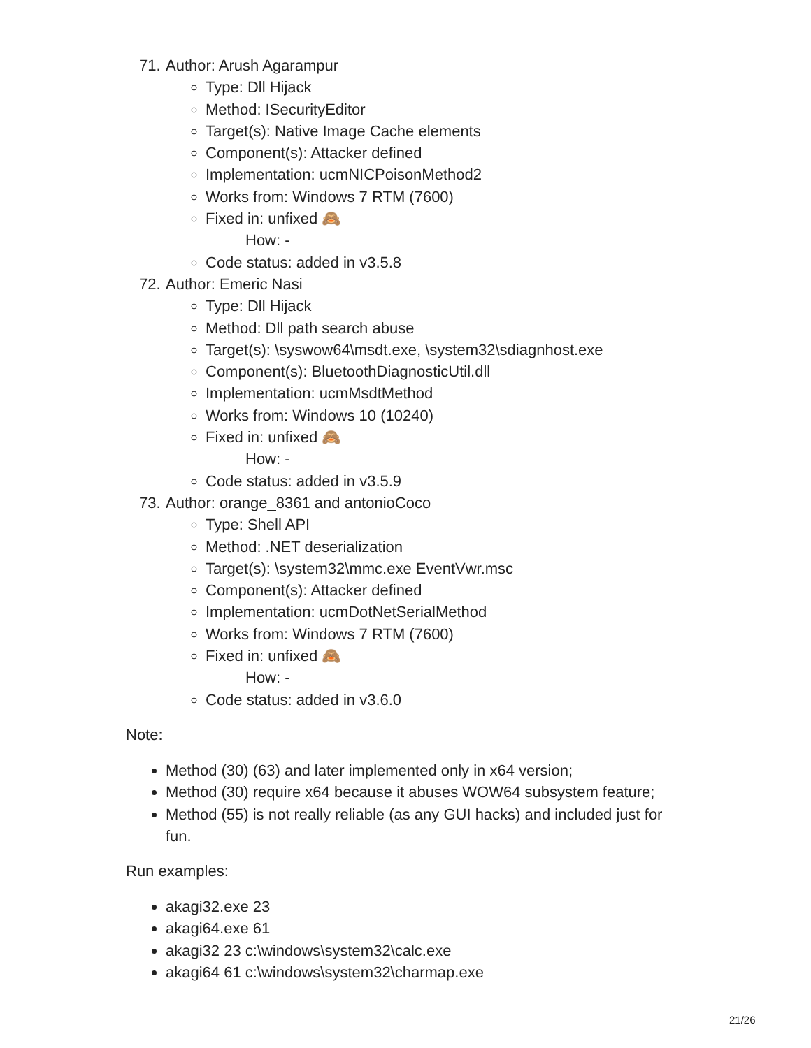71. Author: Arush Agarampur
Type: Dll Hijack
Method: ISecurityEditor
Target(s): Native Image Cache elements
Component(s): Attacker defined
Implementation: ucmNICPoisonMethod2
Works from: Windows 7 RTM (7600)
Fixed in: unfixed 🙈
How: -
Code status: added in v3.5.8
72. Author: Emeric Nasi
Type: Dll Hijack
Method: Dll path search abuse
Target(s): \syswow64\msdt.exe, \system32\sdiagnhost.exe
Component(s): BluetoothDiagnosticUtil.dll
Implementation: ucmMsdtMethod
Works from: Windows 10 (10240)
Fixed in: unfixed 🙈
How: -
Code status: added in v3.5.9
73. Author: orange_8361 and antonioCoco
Type: Shell API
Method: .NET deserialization
Target(s): \system32\mmc.exe EventVwr.msc
Component(s): Attacker defined
Implementation: ucmDotNetSerialMethod
Works from: Windows 7 RTM (7600)
Fixed in: unfixed 🙈
How: -
Code status: added in v3.6.0
Note:
Method (30) (63) and later implemented only in x64 version;
Method (30) require x64 because it abuses WOW64 subsystem feature;
Method (55) is not really reliable (as any GUI hacks) and included just for fun.
Run examples:
akagi32.exe 23
akagi64.exe 61
akagi32 23 c:\windows\system32\calc.exe
akagi64 61 c:\windows\system32\charmap.exe
21/26